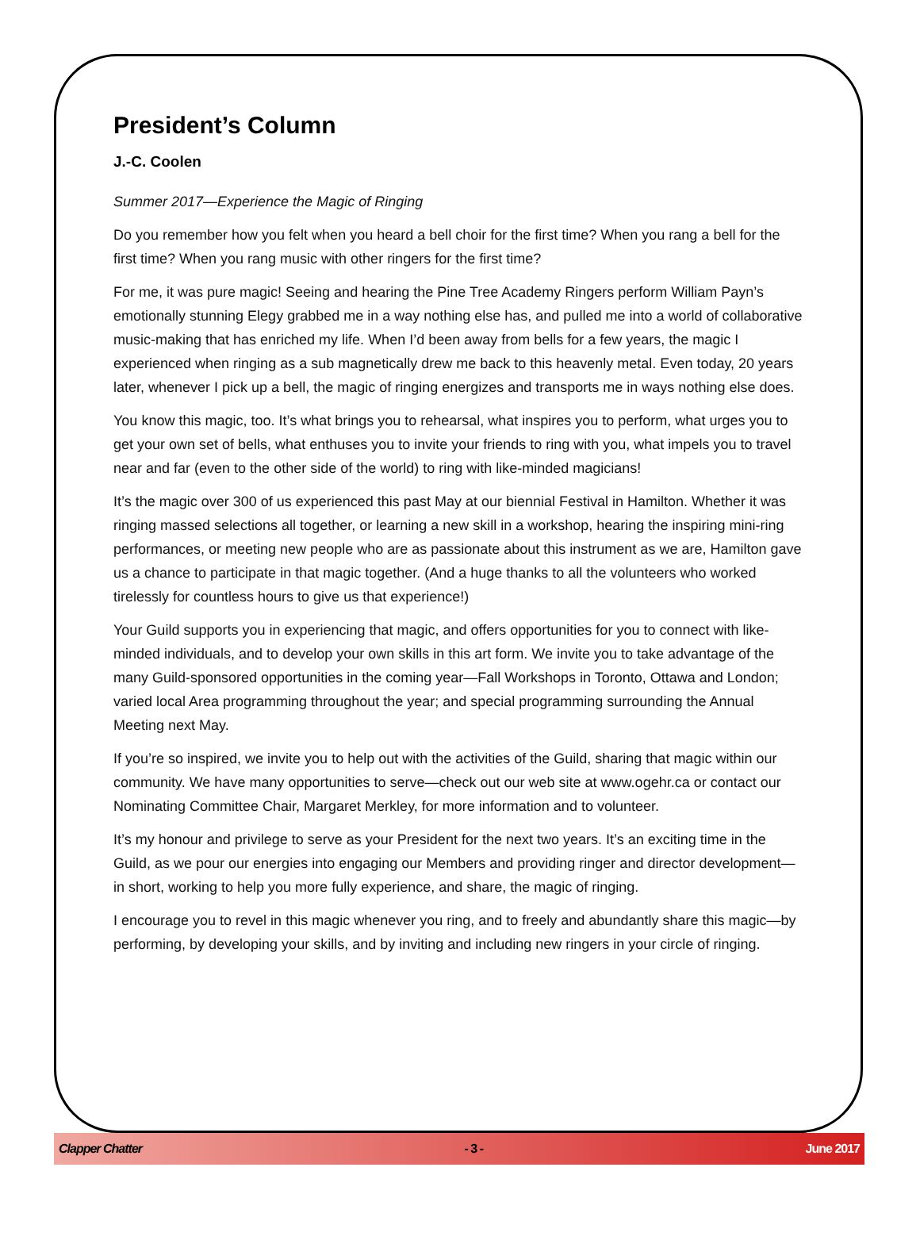President’s Column
J.-C. Coolen
Summer 2017—Experience the Magic of Ringing
Do you remember how you felt when you heard a bell choir for the first time? When you rang a bell for the first time? When you rang music with other ringers for the first time?
For me, it was pure magic! Seeing and hearing the Pine Tree Academy Ringers perform William Payn’s emotionally stunning Elegy grabbed me in a way nothing else has, and pulled me into a world of collaborative music-making that has enriched my life. When I’d been away from bells for a few years, the magic I experienced when ringing as a sub magnetically drew me back to this heavenly metal. Even today, 20 years later, whenever I pick up a bell, the magic of ringing energizes and transports me in ways nothing else does.
You know this magic, too. It’s what brings you to rehearsal, what inspires you to perform, what urges you to get your own set of bells, what enthuses you to invite your friends to ring with you, what impels you to travel near and far (even to the other side of the world) to ring with like-minded magicians!
It’s the magic over 300 of us experienced this past May at our biennial Festival in Hamilton. Whether it was ringing massed selections all together, or learning a new skill in a workshop, hearing the inspiring mini-ring performances, or meeting new people who are as passionate about this instrument as we are, Hamilton gave us a chance to participate in that magic together. (And a huge thanks to all the volunteers who worked tirelessly for countless hours to give us that experience!)
Your Guild supports you in experiencing that magic, and offers opportunities for you to connect with like-minded individuals, and to develop your own skills in this art form. We invite you to take advantage of the many Guild-sponsored opportunities in the coming year—Fall Workshops in Toronto, Ottawa and London; varied local Area programming throughout the year; and special programming surrounding the Annual Meeting next May.
If you’re so inspired, we invite you to help out with the activities of the Guild, sharing that magic within our community. We have many opportunities to serve—check out our web site at www.ogehr.ca or contact our Nominating Committee Chair, Margaret Merkley, for more information and to volunteer.
It’s my honour and privilege to serve as your President for the next two years. It’s an exciting time in the Guild, as we pour our energies into engaging our Members and providing ringer and director development—in short, working to help you more fully experience, and share, the magic of ringing.
I encourage you to revel in this magic whenever you ring, and to freely and abundantly share this magic—by performing, by developing your skills, and by inviting and including new ringers in your circle of ringing.
Clapper Chatter - 3 - June 2017